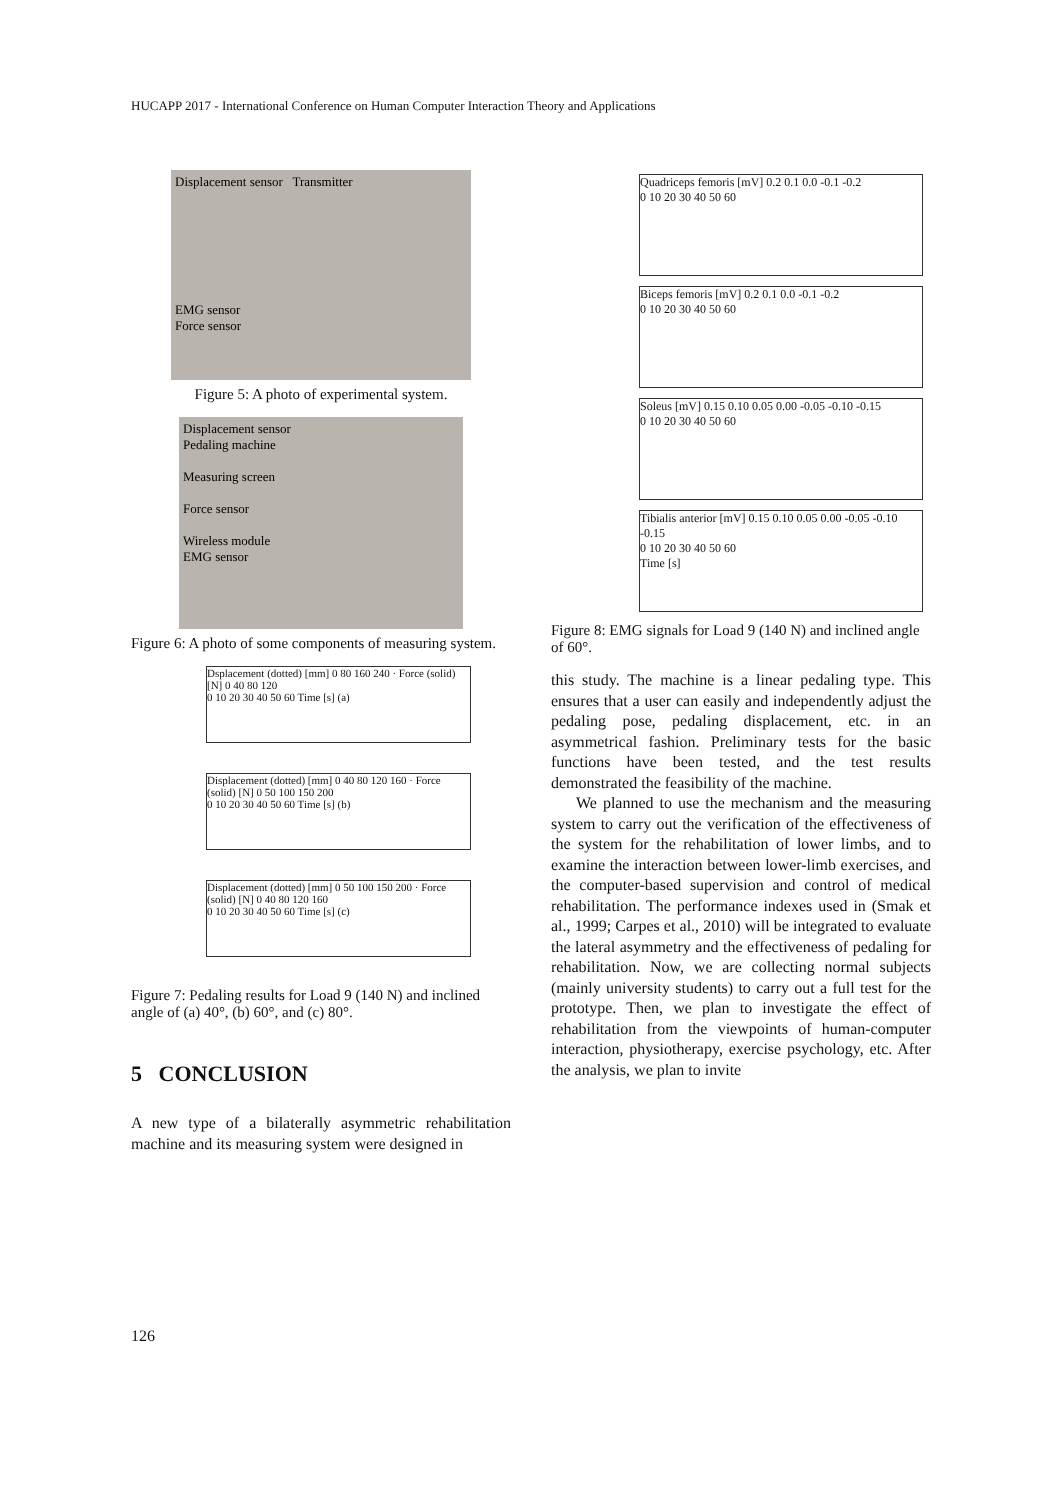HUCAPP 2017 - International Conference on Human Computer Interaction Theory and Applications
Displacement sensor Transmitter
EMG sensor
Force sensor
Figure 5: A photo of experimental system.
Displacement sensor
Pedaling machine
Measuring screen
Force sensor
Wireless module
EMG sensor
Figure 6: A photo of some components of measuring system.
Dsplacement (dotted) [mm] 0 80 160 240 · Force (solid) [N] 0 40 80 120
0 10 20 30 40 50 60 Time [s] (a)
Displacement (dotted) [mm] 0 40 80 120 160 · Force (solid) [N] 0 50 100 150 200
0 10 20 30 40 50 60 Time [s] (b)
Displacement (dotted) [mm] 0 50 100 150 200 · Force (solid) [N] 0 40 80 120 160
0 10 20 30 40 50 60 Time [s] (c)
Figure 7: Pedaling results for Load 9 (140 N) and inclined angle of (a) 40°, (b) 60°, and (c) 80°.
5 CONCLUSION
A new type of a bilaterally asymmetric rehabilitation machine and its measuring system were designed in
Quadriceps femoris [mV] 0.2 0.1 0.0 -0.1 -0.2
0 10 20 30 40 50 60
Biceps femoris [mV] 0.2 0.1 0.0 -0.1 -0.2
0 10 20 30 40 50 60
Soleus [mV] 0.15 0.10 0.05 0.00 -0.05 -0.10 -0.15
0 10 20 30 40 50 60
Tibialis anterior [mV] 0.15 0.10 0.05 0.00 -0.05 -0.10 -0.15
0 10 20 30 40 50 60
Time [s]
Figure 8: EMG signals for Load 9 (140 N) and inclined angle of 60°.
this study. The machine is a linear pedaling type. This ensures that a user can easily and independently adjust the pedaling pose, pedaling displacement, etc. in an asymmetrical fashion. Preliminary tests for the basic functions have been tested, and the test results demonstrated the feasibility of the machine.
We planned to use the mechanism and the measuring system to carry out the verification of the effectiveness of the system for the rehabilitation of lower limbs, and to examine the interaction between lower-limb exercises, and the computer-based supervision and control of medical rehabilitation. The performance indexes used in (Smak et al., 1999; Carpes et al., 2010) will be integrated to evaluate the lateral asymmetry and the effectiveness of pedaling for rehabilitation. Now, we are collecting normal subjects (mainly university students) to carry out a full test for the prototype. Then, we plan to investigate the effect of rehabilitation from the viewpoints of human-computer interaction, physiotherapy, exercise psychology, etc. After the analysis, we plan to invite
126